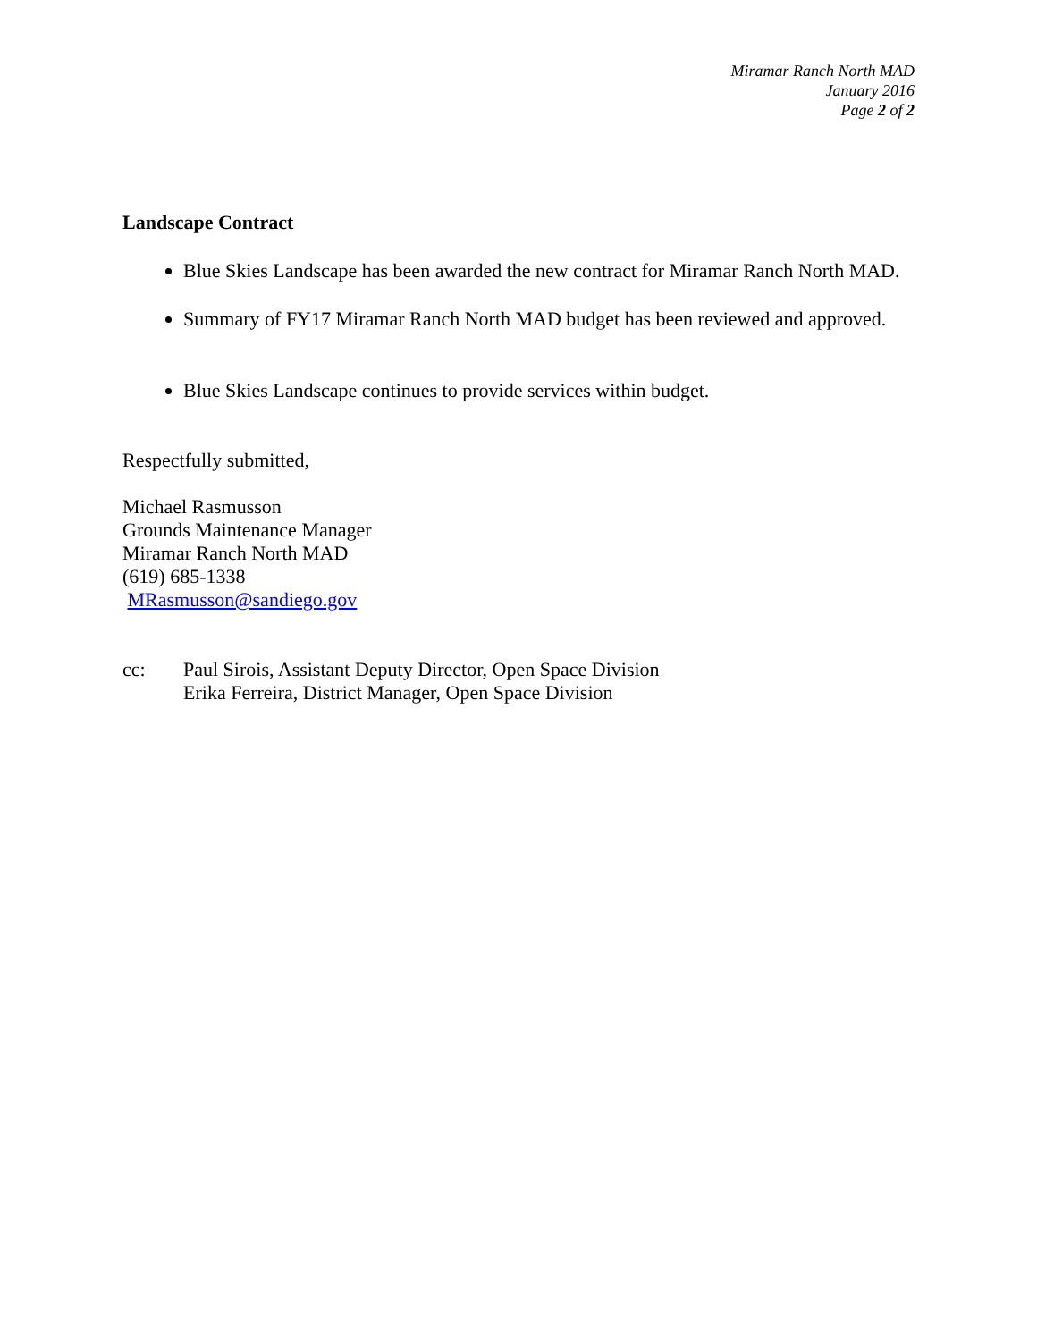Miramar Ranch North MAD
January 2016
Page 2 of 2
Landscape Contract
Blue Skies Landscape has been awarded the new contract for Miramar Ranch North MAD.
Summary of FY17 Miramar Ranch North MAD budget has been reviewed and approved.
Blue Skies Landscape continues to provide services within budget.
Respectfully submitted,
Michael Rasmusson
Grounds Maintenance Manager
Miramar Ranch North MAD
(619) 685-1338
MRasmusson@sandiego.gov
cc: Paul Sirois, Assistant Deputy Director, Open Space Division
Erika Ferreira, District Manager, Open Space Division